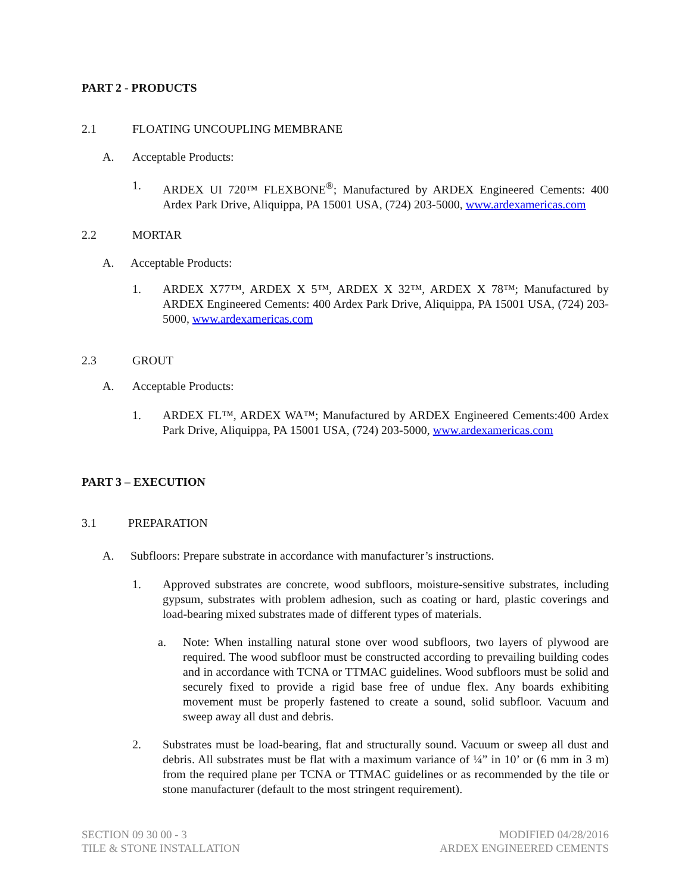PART 2 - PRODUCTS
2.1 FLOATING UNCOUPLING MEMBRANE
A. Acceptable Products:
1. ARDEX UI 720™ FLEXBONE<sup>®</sup>; Manufactured by ARDEX Engineered Cements: 400 Ardex Park Drive, Aliquippa, PA 15001 USA, (724) 203-5000, www.ardexamericas.com
2.2 MORTAR
A. Acceptable Products:
1. ARDEX X77™, ARDEX X 5™, ARDEX X 32™, ARDEX X 78™; Manufactured by ARDEX Engineered Cements: 400 Ardex Park Drive, Aliquippa, PA 15001 USA, (724) 203-5000, www.ardexamericas.com
2.3 GROUT
A. Acceptable Products:
1. ARDEX FL™, ARDEX WA™; Manufactured by ARDEX Engineered Cements:400 Ardex Park Drive, Aliquippa, PA 15001 USA, (724) 203-5000, www.ardexamericas.com
PART 3 – EXECUTION
3.1 PREPARATION
A. Subfloors: Prepare substrate in accordance with manufacturer’s instructions.
1. Approved substrates are concrete, wood subfloors, moisture-sensitive substrates, including gypsum, substrates with problem adhesion, such as coating or hard, plastic coverings and load-bearing mixed substrates made of different types of materials.
a. Note: When installing natural stone over wood subfloors, two layers of plywood are required. The wood subfloor must be constructed according to prevailing building codes and in accordance with TCNA or TTMAC guidelines. Wood subfloors must be solid and securely fixed to provide a rigid base free of undue flex. Any boards exhibiting movement must be properly fastened to create a sound, solid subfloor. Vacuum and sweep away all dust and debris.
2. Substrates must be load-bearing, flat and structurally sound. Vacuum or sweep all dust and debris. All substrates must be flat with a maximum variance of ¼” in 10’ or (6 mm in 3 m) from the required plane per TCNA or TTMAC guidelines or as recommended by the tile or stone manufacturer (default to the most stringent requirement).
SECTION 09 30 00 - 3
TILE & STONE INSTALLATION
MODIFIED 04/28/2016
ARDEX ENGINEERED CEMENTS